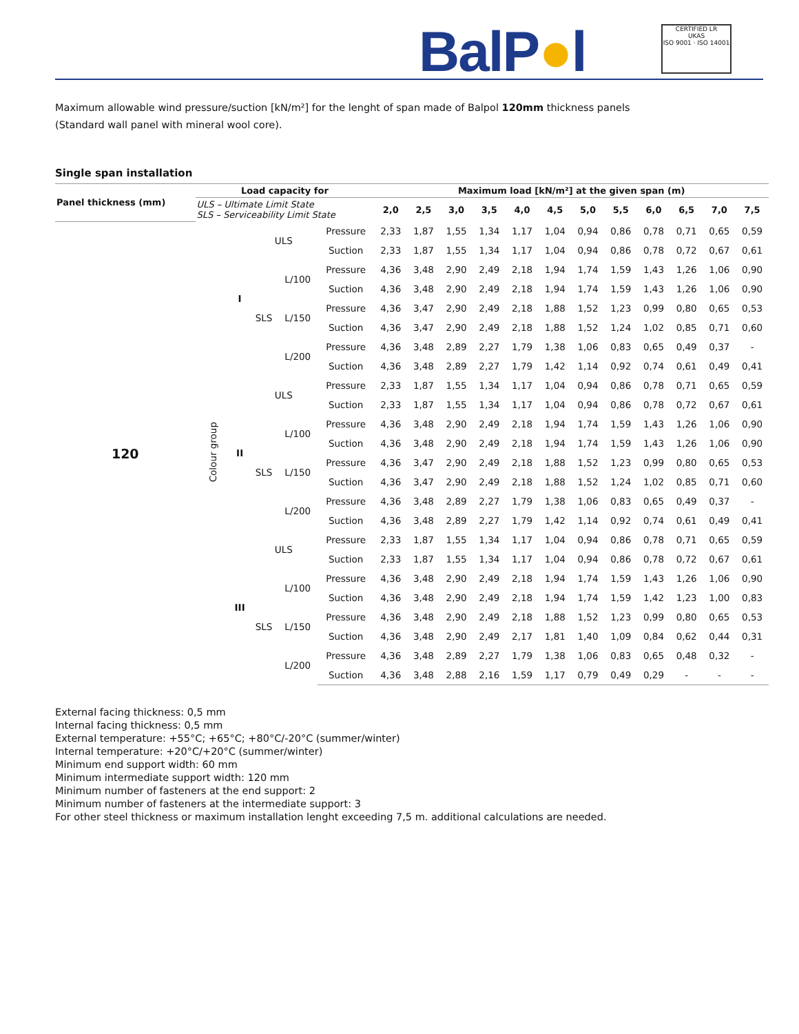BalP●l
CERTIFIED LR
UKAS
ISO 9001 · ISO 14001
Maximum allowable wind pressure/suction [kN/m²] for the lenght of span made of Balpol 120mm thickness panels
(Standard wall panel with mineral wool core).
Single span installation
| Panel thickness (mm) | Load capacity for | | | | | Maximum load [kN/m²] at the given span (m) | | | | | | | | | | | |
| --- | --- | --- | --- | --- | --- | --- | --- | --- | --- | --- | --- | --- | --- | --- | --- | --- | --- |
| | ULS – Ultimate Limit State SLS – Serviceability Limit State | | | | | 2,0 | 2,5 | 3,0 | 3,5 | 4,0 | 4,5 | 5,0 | 5,5 | 6,0 | 6,5 | 7,0 | 7,5 |
| 120 | Colour group | I | ULS | | Pressure | 2,33 | 1,87 | 1,55 | 1,34 | 1,17 | 1,04 | 0,94 | 0,86 | 0,78 | 0,71 | 0,65 | 0,59 |
| | | | | | Suction | 2,33 | 1,87 | 1,55 | 1,34 | 1,17 | 1,04 | 0,94 | 0,86 | 0,78 | 0,72 | 0,67 | 0,61 |
| | | | SLS | L/100 | Pressure | 4,36 | 3,48 | 2,90 | 2,49 | 2,18 | 1,94 | 1,74 | 1,59 | 1,43 | 1,26 | 1,06 | 0,90 |
| | | | | | Suction | 4,36 | 3,48 | 2,90 | 2,49 | 2,18 | 1,94 | 1,74 | 1,59 | 1,43 | 1,26 | 1,06 | 0,90 |
| | | | | L/150 | Pressure | 4,36 | 3,47 | 2,90 | 2,49 | 2,18 | 1,88 | 1,52 | 1,23 | 0,99 | 0,80 | 0,65 | 0,53 |
| | | | | | Suction | 4,36 | 3,47 | 2,90 | 2,49 | 2,18 | 1,88 | 1,52 | 1,24 | 1,02 | 0,85 | 0,71 | 0,60 |
| | | | | L/200 | Pressure | 4,36 | 3,48 | 2,89 | 2,27 | 1,79 | 1,38 | 1,06 | 0,83 | 0,65 | 0,49 | 0,37 | - |
| | | | | | Suction | 4,36 | 3,48 | 2,89 | 2,27 | 1,79 | 1,42 | 1,14 | 0,92 | 0,74 | 0,61 | 0,49 | 0,41 |
| | | II | ULS | | Pressure | 2,33 | 1,87 | 1,55 | 1,34 | 1,17 | 1,04 | 0,94 | 0,86 | 0,78 | 0,71 | 0,65 | 0,59 |
| | | | | | Suction | 2,33 | 1,87 | 1,55 | 1,34 | 1,17 | 1,04 | 0,94 | 0,86 | 0,78 | 0,72 | 0,67 | 0,61 |
| | | | SLS | L/100 | Pressure | 4,36 | 3,48 | 2,90 | 2,49 | 2,18 | 1,94 | 1,74 | 1,59 | 1,43 | 1,26 | 1,06 | 0,90 |
| | | | | | Suction | 4,36 | 3,48 | 2,90 | 2,49 | 2,18 | 1,94 | 1,74 | 1,59 | 1,43 | 1,26 | 1,06 | 0,90 |
| | | | | L/150 | Pressure | 4,36 | 3,47 | 2,90 | 2,49 | 2,18 | 1,88 | 1,52 | 1,23 | 0,99 | 0,80 | 0,65 | 0,53 |
| | | | | | Suction | 4,36 | 3,47 | 2,90 | 2,49 | 2,18 | 1,88 | 1,52 | 1,24 | 1,02 | 0,85 | 0,71 | 0,60 |
| | | | | L/200 | Pressure | 4,36 | 3,48 | 2,89 | 2,27 | 1,79 | 1,38 | 1,06 | 0,83 | 0,65 | 0,49 | 0,37 | - |
| | | | | | Suction | 4,36 | 3,48 | 2,89 | 2,27 | 1,79 | 1,42 | 1,14 | 0,92 | 0,74 | 0,61 | 0,49 | 0,41 |
| | | III | ULS | | Pressure | 2,33 | 1,87 | 1,55 | 1,34 | 1,17 | 1,04 | 0,94 | 0,86 | 0,78 | 0,71 | 0,65 | 0,59 |
| | | | | | Suction | 2,33 | 1,87 | 1,55 | 1,34 | 1,17 | 1,04 | 0,94 | 0,86 | 0,78 | 0,72 | 0,67 | 0,61 |
| | | | SLS | L/100 | Pressure | 4,36 | 3,48 | 2,90 | 2,49 | 2,18 | 1,94 | 1,74 | 1,59 | 1,43 | 1,26 | 1,06 | 0,90 |
| | | | | | Suction | 4,36 | 3,48 | 2,90 | 2,49 | 2,18 | 1,94 | 1,74 | 1,59 | 1,42 | 1,23 | 1,00 | 0,83 |
| | | | | L/150 | Pressure | 4,36 | 3,48 | 2,90 | 2,49 | 2,18 | 1,88 | 1,52 | 1,23 | 0,99 | 0,80 | 0,65 | 0,53 |
| | | | | | Suction | 4,36 | 3,48 | 2,90 | 2,49 | 2,17 | 1,81 | 1,40 | 1,09 | 0,84 | 0,62 | 0,44 | 0,31 |
| | | | | L/200 | Pressure | 4,36 | 3,48 | 2,89 | 2,27 | 1,79 | 1,38 | 1,06 | 0,83 | 0,65 | 0,48 | 0,32 | - |
| | | | | | Suction | 4,36 | 3,48 | 2,88 | 2,16 | 1,59 | 1,17 | 0,79 | 0,49 | 0,29 | - | - | - |
External facing thickness: 0,5 mm
Internal facing thickness: 0,5 mm
External temperature: +55°C; +65°C; +80°C/-20°C (summer/winter)
Internal temperature: +20°C/+20°C (summer/winter)
Minimum end support width: 60 mm
Minimum intermediate support width: 120 mm
Minimum number of fasteners at the end support: 2
Minimum number of fasteners at the intermediate support: 3
For other steel thickness or maximum installation lenght exceeding 7,5 m. additional calculations are needed.